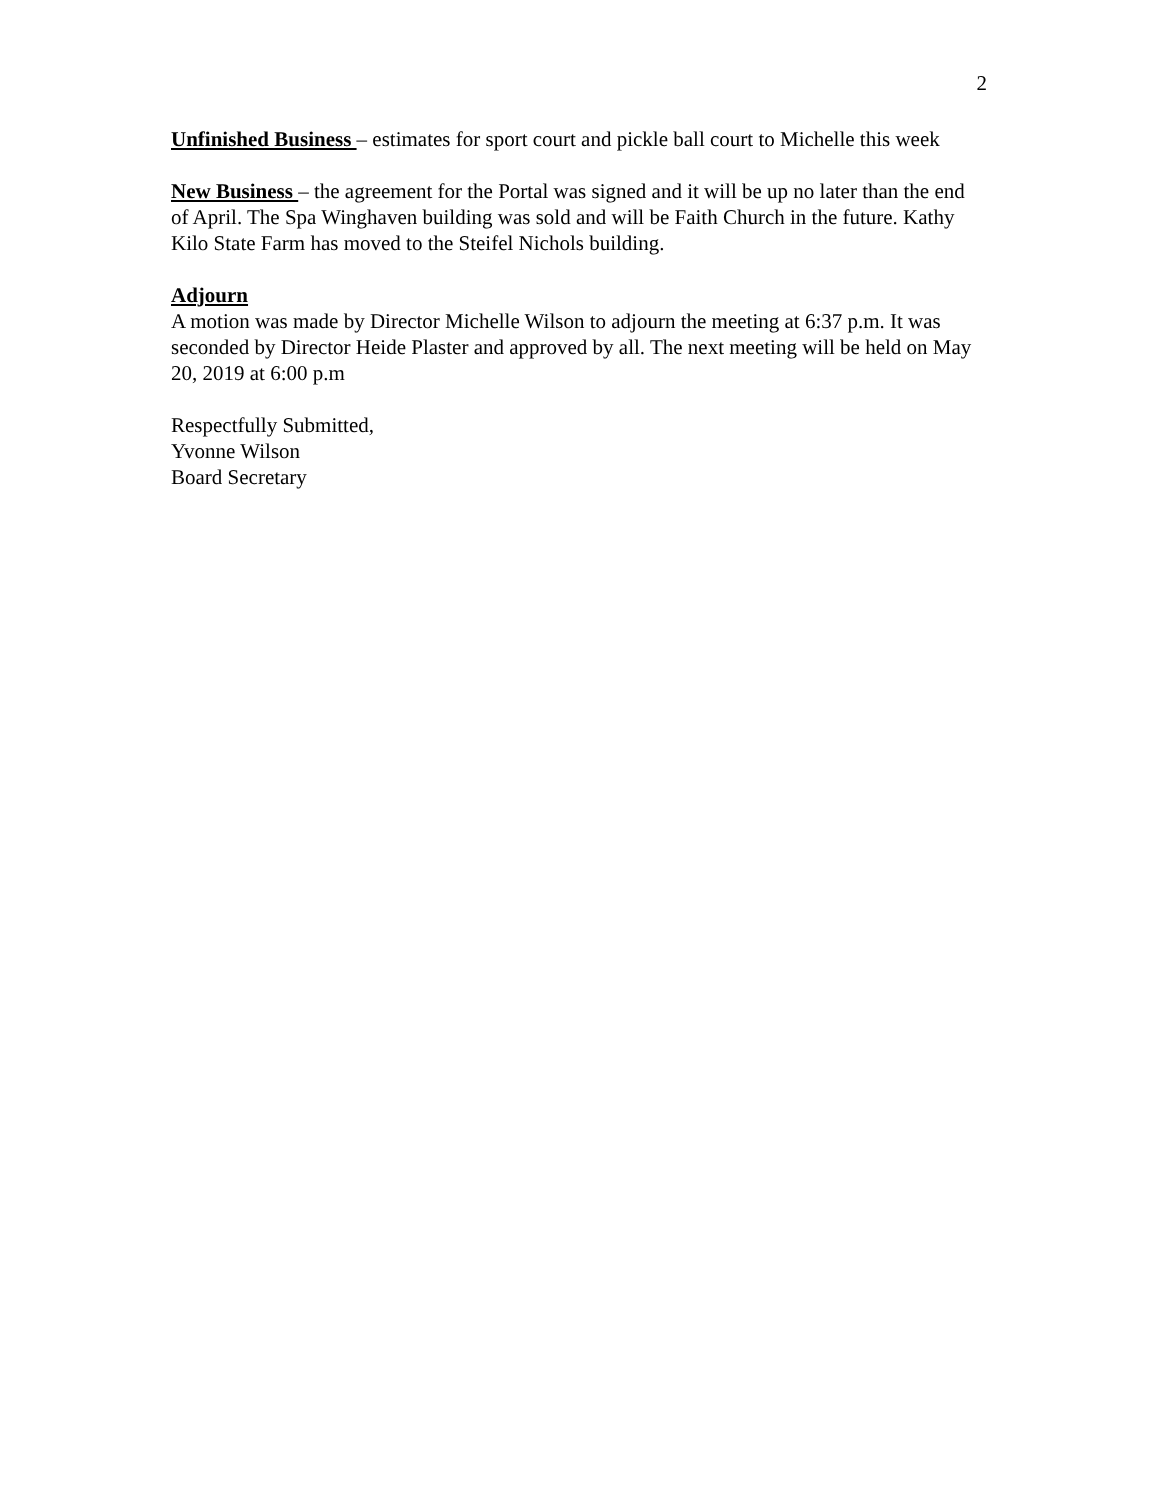2
Unfinished Business – estimates for sport court and pickle ball court to Michelle this week
New Business – the agreement for the Portal was signed and it will be up no later than the end of April. The Spa Winghaven building was sold and will be Faith Church in the future. Kathy Kilo State Farm has moved to the Steifel Nichols building.
Adjourn
A motion was made by Director Michelle Wilson to adjourn the meeting at 6:37 p.m. It was seconded by Director Heide Plaster and approved by all. The next meeting will be held on May 20, 2019 at 6:00 p.m
Respectfully Submitted,
Yvonne Wilson
Board Secretary